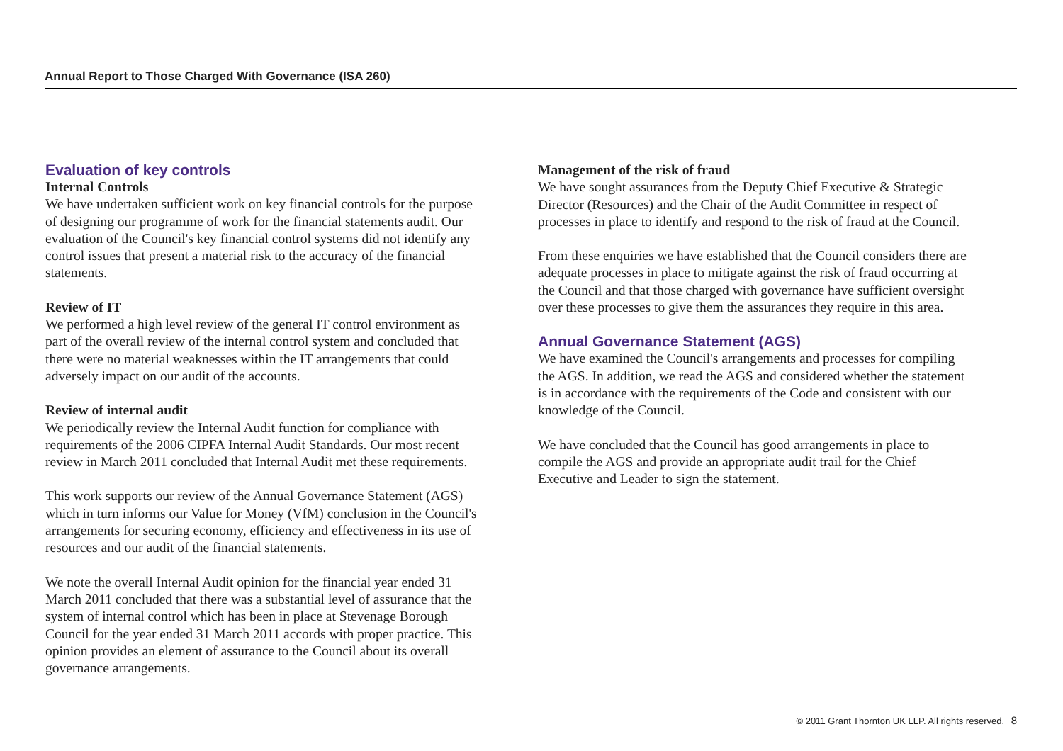Annual Report to Those Charged With Governance (ISA 260)
Evaluation of key controls
Internal Controls
We have undertaken sufficient work on key financial controls for the purpose of designing our programme of work for the financial statements audit. Our evaluation of the Council's key financial control systems did not identify any control issues that present a material risk to the accuracy of the financial statements.
Review of IT
We performed a high level review of the general IT control environment as part of the overall review of the internal control system and concluded that there were no material weaknesses within the IT arrangements that could adversely impact on our audit of the accounts.
Review of internal audit
We periodically review the Internal Audit function for compliance with requirements of the 2006 CIPFA Internal Audit Standards. Our most recent review in March 2011 concluded that Internal Audit met these requirements.
This work supports our review of the Annual Governance Statement (AGS) which in turn informs our Value for Money (VfM) conclusion in the Council's arrangements for securing economy, efficiency and effectiveness in its use of resources and our audit of the financial statements.
We note the overall Internal Audit opinion for the financial year ended 31 March 2011 concluded that there was a substantial level of assurance that the system of internal control which has been in place at Stevenage Borough Council for the year ended 31 March 2011 accords with proper practice. This opinion provides an element of assurance to the Council about its overall governance arrangements.
Management of the risk of fraud
We have sought assurances from the Deputy Chief Executive & Strategic Director (Resources) and the Chair of the Audit Committee in respect of processes in place to identify and respond to the risk of fraud at the Council.
From these enquiries we have established that the Council considers there are adequate processes in place to mitigate against the risk of fraud occurring at the Council and that those charged with governance have sufficient oversight over these processes to give them the assurances they require in this area.
Annual Governance Statement (AGS)
We have examined the Council's arrangements and processes for compiling the AGS. In addition, we read the AGS and considered whether the statement is in accordance with the requirements of the Code and consistent with our knowledge of the Council.
We have concluded that the Council has good arrangements in place to compile the AGS and provide an appropriate audit trail for the Chief Executive and Leader to sign the statement.
© 2011 Grant Thornton UK LLP. All rights reserved. 8